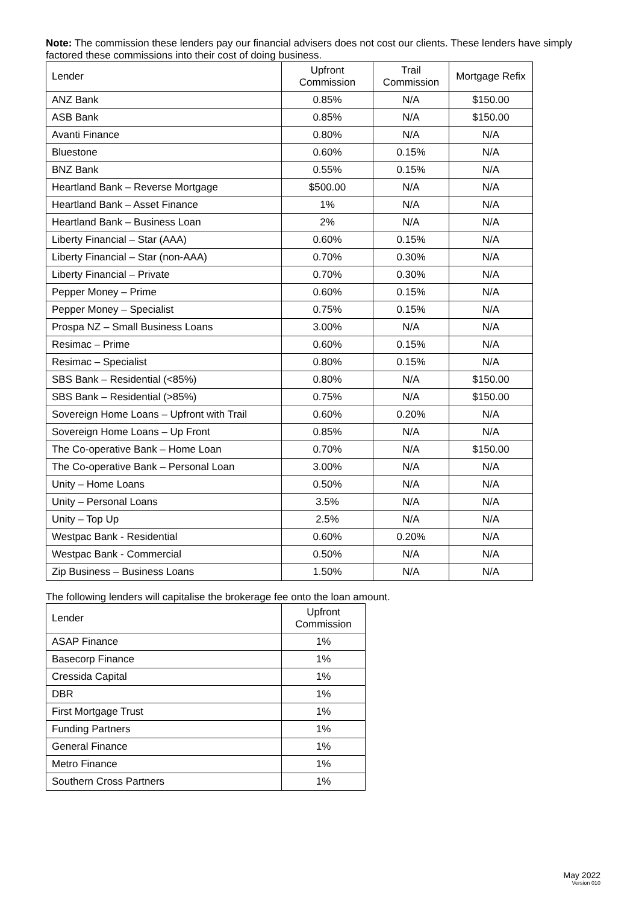Note: The commission these lenders pay our financial advisers does not cost our clients. These lenders have simply factored these commissions into their cost of doing business.
| Lender | Upfront Commission | Trail Commission | Mortgage Refix |
| --- | --- | --- | --- |
| ANZ Bank | 0.85% | N/A | $150.00 |
| ASB Bank | 0.85% | N/A | $150.00 |
| Avanti Finance | 0.80% | N/A | N/A |
| Bluestone | 0.60% | 0.15% | N/A |
| BNZ Bank | 0.55% | 0.15% | N/A |
| Heartland Bank – Reverse Mortgage | $500.00 | N/A | N/A |
| Heartland Bank – Asset Finance | 1% | N/A | N/A |
| Heartland Bank – Business Loan | 2% | N/A | N/A |
| Liberty Financial – Star (AAA) | 0.60% | 0.15% | N/A |
| Liberty Financial – Star (non-AAA) | 0.70% | 0.30% | N/A |
| Liberty Financial – Private | 0.70% | 0.30% | N/A |
| Pepper Money – Prime | 0.60% | 0.15% | N/A |
| Pepper Money – Specialist | 0.75% | 0.15% | N/A |
| Prospa NZ – Small Business Loans | 3.00% | N/A | N/A |
| Resimac – Prime | 0.60% | 0.15% | N/A |
| Resimac – Specialist | 0.80% | 0.15% | N/A |
| SBS Bank – Residential (<85%) | 0.80% | N/A | $150.00 |
| SBS Bank – Residential (>85%) | 0.75% | N/A | $150.00 |
| Sovereign Home Loans – Upfront with Trail | 0.60% | 0.20% | N/A |
| Sovereign Home Loans – Up Front | 0.85% | N/A | N/A |
| The Co-operative Bank – Home Loan | 0.70% | N/A | $150.00 |
| The Co-operative Bank – Personal Loan | 3.00% | N/A | N/A |
| Unity – Home Loans | 0.50% | N/A | N/A |
| Unity – Personal Loans | 3.5% | N/A | N/A |
| Unity – Top Up | 2.5% | N/A | N/A |
| Westpac Bank - Residential | 0.60% | 0.20% | N/A |
| Westpac Bank - Commercial | 0.50% | N/A | N/A |
| Zip Business – Business Loans | 1.50% | N/A | N/A |
The following lenders will capitalise the brokerage fee onto the loan amount.
| Lender | Upfront Commission |
| --- | --- |
| ASAP Finance | 1% |
| Basecorp Finance | 1% |
| Cressida Capital | 1% |
| DBR | 1% |
| First Mortgage Trust | 1% |
| Funding Partners | 1% |
| General Finance | 1% |
| Metro Finance | 1% |
| Southern Cross Partners | 1% |
May 2022
Version 010